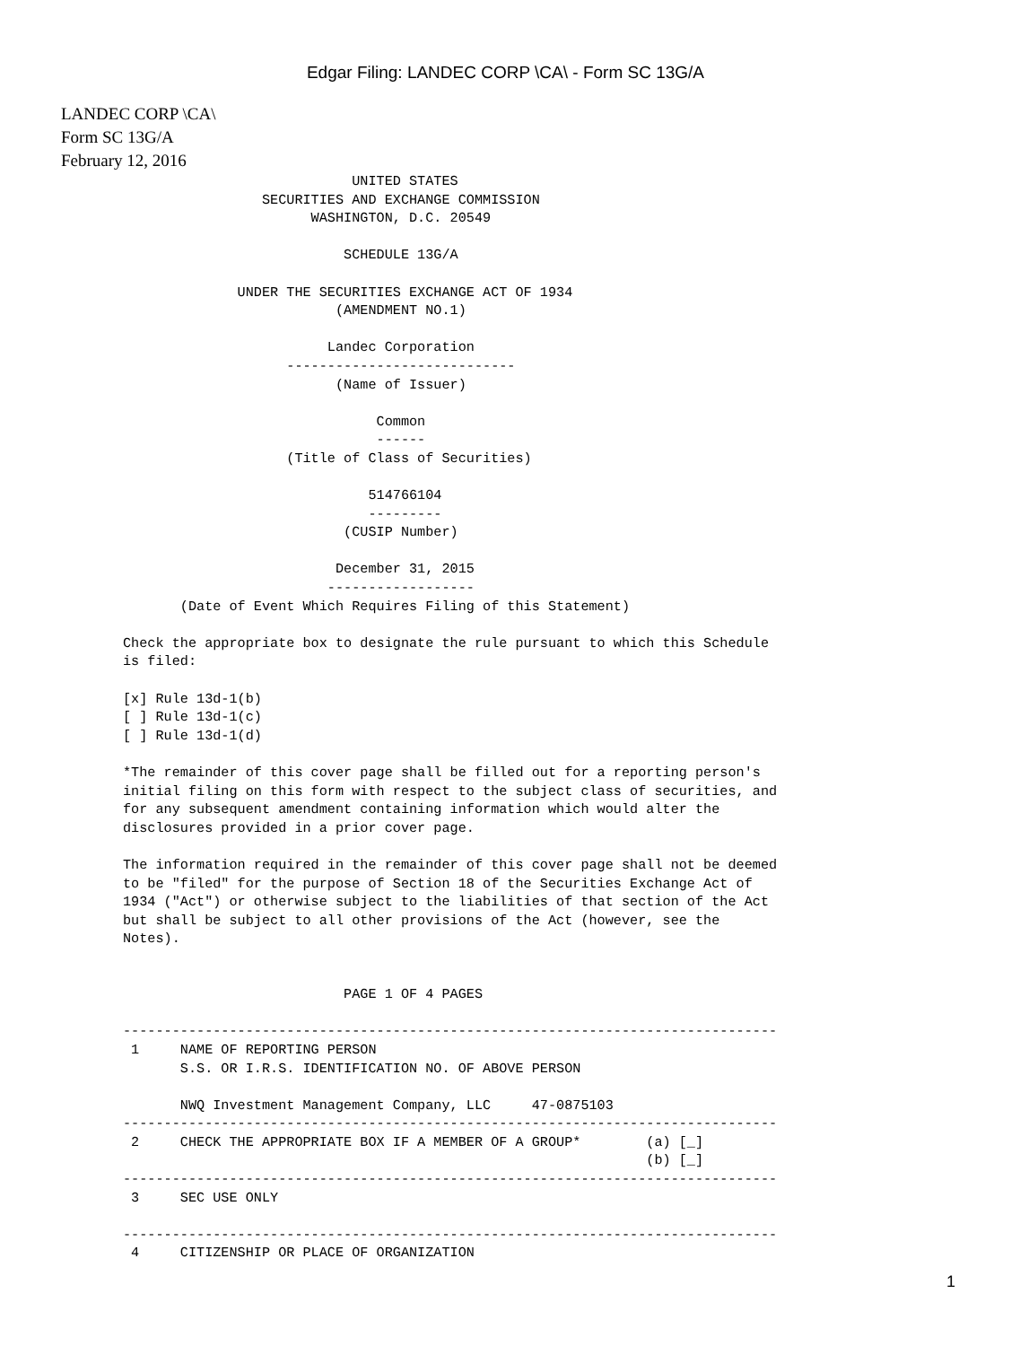Edgar Filing: LANDEC CORP \CA\ - Form SC 13G/A
LANDEC CORP \CA\
Form SC 13G/A
February 12, 2016
                            UNITED STATES
                 SECURITIES AND EXCHANGE COMMISSION
                       WASHINGTON, D.C. 20549

                           SCHEDULE 13G/A

              UNDER THE SECURITIES EXCHANGE ACT OF 1934
                          (AMENDMENT NO.1)

                         Landec Corporation
                    ----------------------------
                          (Name of Issuer)

                               Common
                               ------
                    (Title of Class of Securities)

                              514766104
                              ---------
                           (CUSIP Number)

                          December 31, 2015
                         ------------------
       (Date of Event Which Requires Filing of this Statement)

Check the appropriate box to designate the rule pursuant to which this Schedule
is filed:

[x] Rule 13d-1(b)
[ ] Rule 13d-1(c)
[ ] Rule 13d-1(d)

*The remainder of this cover page shall be filled out for a reporting person's
initial filing on this form with respect to the subject class of securities, and
for any subsequent amendment containing information which would alter the
disclosures provided in a prior cover page.

The information required in the remainder of this cover page shall not be deemed
to be "filed" for the purpose of Section 18 of the Securities Exchange Act of
1934 ("Act") or otherwise subject to the liabilities of that section of the Act
but shall be subject to all other provisions of the Act (however, see the
Notes).


                           PAGE 1 OF 4 PAGES

--------------------------------------------------------------------------------
 1     NAME OF REPORTING PERSON
       S.S. OR I.R.S. IDENTIFICATION NO. OF ABOVE PERSON

       NWQ Investment Management Company, LLC     47-0875103
--------------------------------------------------------------------------------
 2     CHECK THE APPROPRIATE BOX IF A MEMBER OF A GROUP*        (a) [_]
                                                                (b) [_]
--------------------------------------------------------------------------------
 3     SEC USE ONLY

--------------------------------------------------------------------------------
 4     CITIZENSHIP OR PLACE OF ORGANIZATION
1